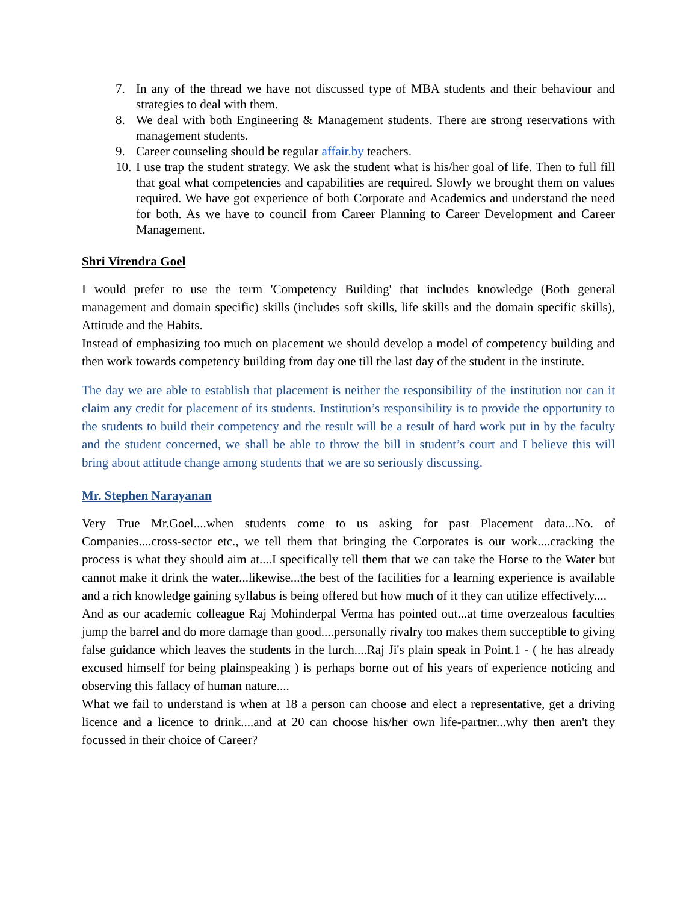7. In any of the thread we have not discussed type of MBA students and their behaviour and strategies to deal with them.
8. We deal with both Engineering & Management students. There are strong reservations with management students.
9. Career counseling should be regular affair.by teachers.
10. I use trap the student strategy. We ask the student what is his/her goal of life. Then to full fill that goal what competencies and capabilities are required. Slowly we brought them on values required. We have got experience of both Corporate and Academics and understand the need for both. As we have to council from Career Planning to Career Development and Career Management.
Shri Virendra Goel
I would prefer to use the term 'Competency Building' that includes knowledge (Both general management and domain specific) skills (includes soft skills, life skills and the domain specific skills), Attitude and the Habits.
Instead of emphasizing too much on placement we should develop a model of competency building and then work towards competency building from day one till the last day of the student in the institute.
The day we are able to establish that placement is neither the responsibility of the institution nor can it claim any credit for placement of its students. Institution’s responsibility is to provide the opportunity to the students to build their competency and the result will be a result of hard work put in by the faculty and the student concerned, we shall be able to throw the bill in student’s court and I believe this will bring about attitude change among students that we are so seriously discussing.
Mr. Stephen Narayanan
Very True Mr.Goel....when students come to us asking for past Placement data...No. of Companies....cross-sector etc., we tell them that bringing the Corporates is our work....cracking the process is what they should aim at....I specifically tell them that we can take the Horse to the Water but cannot make it drink the water...likewise...the best of the facilities for a learning experience is available and a rich knowledge gaining syllabus is being offered but how much of it they can utilize effectively....
And as our academic colleague Raj Mohinderpal Verma has pointed out...at time overzealous faculties jump the barrel and do more damage than good....personally rivalry too makes them succeptible to giving false guidance which leaves the students in the lurch....Raj Ji's plain speak in Point.1 - ( he has already excused himself for being plainspeaking ) is perhaps borne out of his years of experience noticing and observing this fallacy of human nature....
What we fail to understand is when at 18 a person can choose and elect a representative, get a driving licence and a licence to drink....and at 20 can choose his/her own life-partner...why then aren't they focussed in their choice of Career?